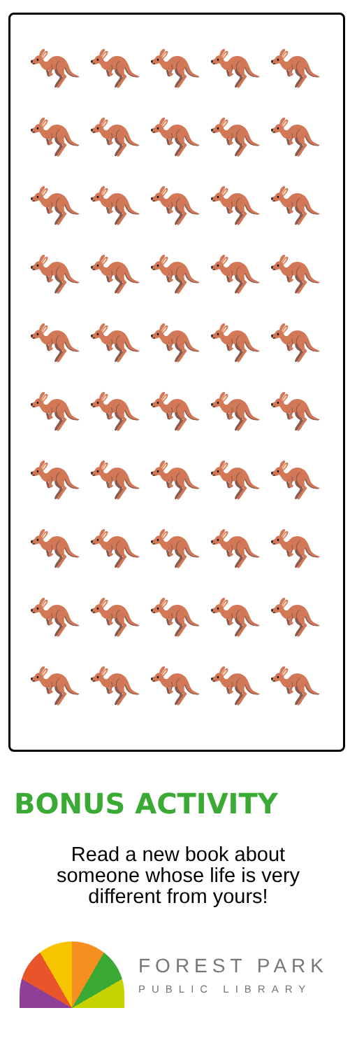🦘
🦘
🦘
🦘
🦘
🦘
🦘
🦘
🦘
🦘
🦘
🦘
🦘
🦘
🦘
🦘
🦘
🦘
🦘
🦘
🦘
🦘
🦘
🦘
🦘
🦘
🦘
🦘
🦘
🦘
🦘
🦘
🦘
🦘
🦘
🦘
🦘
🦘
🦘
🦘
🦘
🦘
🦘
🦘
🦘
🦘
🦘
🦘
🦘
🦘
BONUS ACTIVITY
Read a new book about someone whose life is very different from yours!
FOREST PARK
PUBLIC LIBRARY